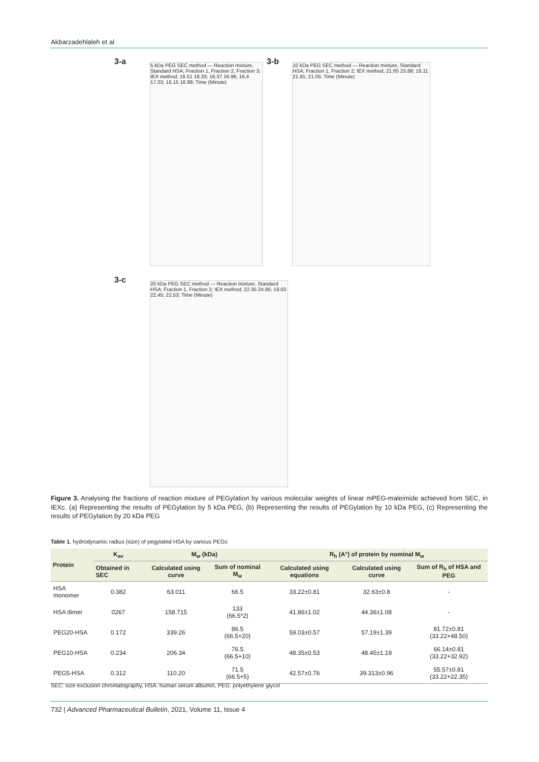Akbarzadehlaleh et al
3-a
5 kDa PEG SEC method — Reaction mixture, Standard HSA; Fraction 1, Fraction 2, Fraction 3; IEX method; 16.51 18.33; 16.37 16.96; 16.4 17.03; 16.15 16.98; Time (Minute)
3-b
10 kDa PEG SEC method — Reaction mixture, Standard HSA; Fraction 1, Fraction 2; IEX method; 21.65 23.88; 18.11 21.91; 21.05; Time (Minute)
3-c
20 kDa PEG SEC method — Reaction mixture, Standard HSA; Fraction 1, Fraction 2; IEX method; 22.35 24.85; 19.03 22.45; 22.53; Time (Minute)
Figure 3. Analysing the fractions of reaction mixture of PEGylation by various molecular weights of linear mPEG-maleimide achieved from SEC, in IEXc. (a) Representing the results of PEGylation by 5 kDa PEG, (b) Representing the results of PEGylation by 10 kDa PEG, (c) Representing the results of PEGylation by 20 kDa PEG
Table 1. hydrodynamic radius (size) of pegylated HSA by various PEGs
| Protein | K<sub>av</sub> | M<sub>w</sub> (kDa) | | R<sub>h</sub> (A°) of protein by nominal M<sub>w</sub> | | |
| --- | --- | --- | --- | --- | --- | --- |
| | Obtained in SEC | Calculated using curve | Sum of nominal M<sub>w</sub> | Calculated using equations | Calculated using curve | Sum of R<sub>h</sub> of HSA and PEG |
| HSA monomer | 0.382 | 63.011 | 66.5 | 33.22±0.81 | 32.63±0.8 | - |
| HSA dimer | 0267 | 158.715 | 133 (66.5*2) | 41.86±1.02 | 44.36±1.08 | - |
| PEG20-HSA | 0.172 | 339.26 | 86.5 (66.5+20) | 59.03±0.57 | 57.19±1.39 | 81.72±0.81 (33.22+48.50) |
| PEG10-HSA | 0.234 | 206.34 | 76.5 (66.5+10) | 48.35±0.53 | 48.45±1.18 | 66.14±0.81 (33.22+32.92) |
| PEG5-HSA | 0.312 | 110.20 | 71.5 (66.5+5) | 42.57±0.76 | 39.313±0.96 | 55.57±0.81 (33.22+22.35) |
SEC: size exclusion chromatography, HSA: human serum albumin, PEG: polyethylene glycol
732 | Advanced Pharmaceutical Bulletin, 2021, Volume 11, Issue 4